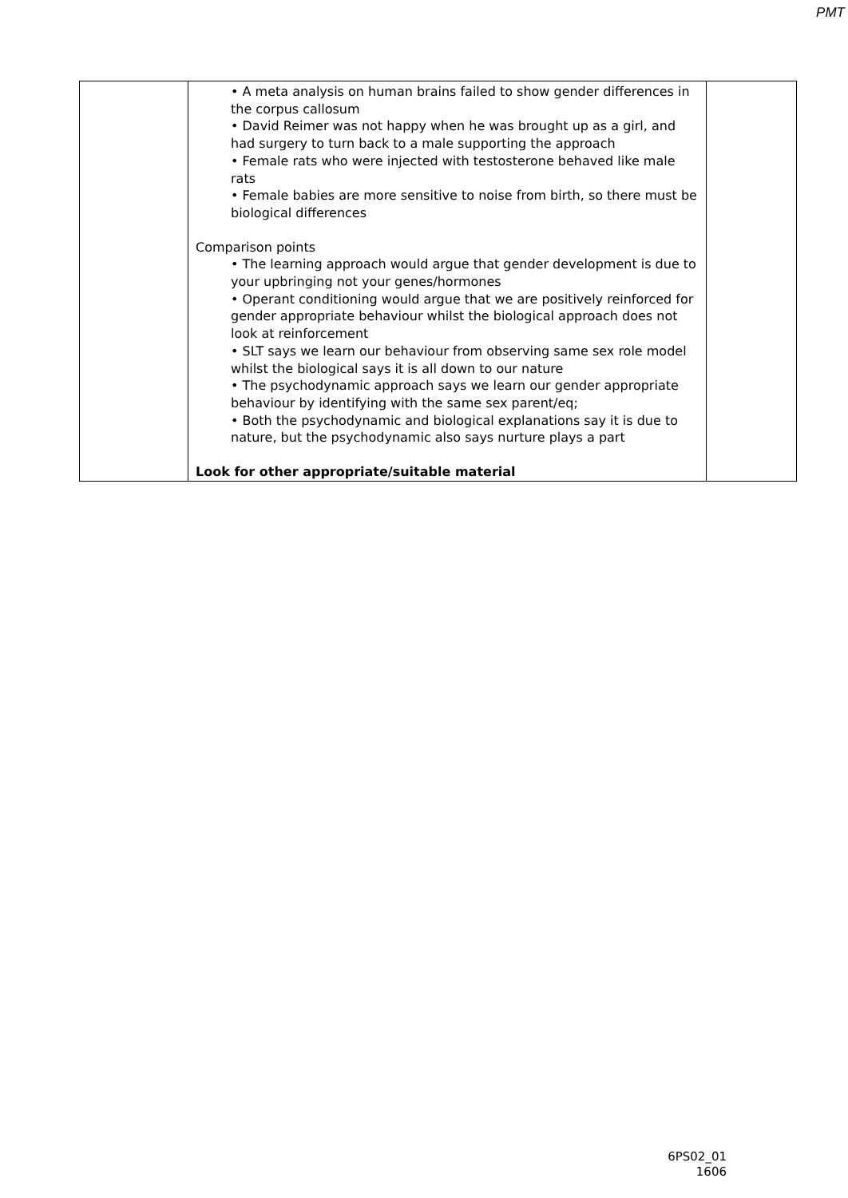PMT
| | • A meta analysis on human brains failed to show gender differences in the corpus callosum • David Reimer was not happy when he was brought up as a girl, and had surgery to turn back to a male supporting the approach • Female rats who were injected with testosterone behaved like male rats • Female babies are more sensitive to noise from birth, so there must be biological differences Comparison points • The learning approach would argue that gender development is due to your upbringing not your genes/hormones • Operant conditioning would argue that we are positively reinforced for gender appropriate behaviour whilst the biological approach does not look at reinforcement • SLT says we learn our behaviour from observing same sex role model whilst the biological says it is all down to our nature • The psychodynamic approach says we learn our gender appropriate behaviour by identifying with the same sex parent/eq; • Both the psychodynamic and biological explanations say it is due to nature, but the psychodynamic also says nurture plays a part Look for other appropriate/suitable material | |
6PS02_01
1606